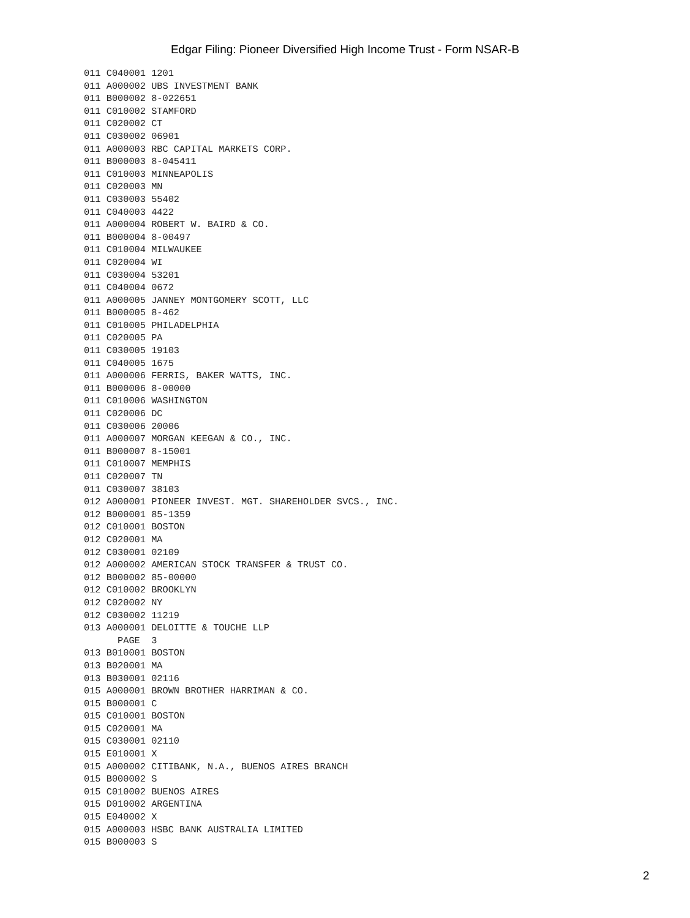Edgar Filing: Pioneer Diversified High Income Trust - Form NSAR-B
011 C040001 1201
011 A000002 UBS INVESTMENT BANK
011 B000002 8-022651
011 C010002 STAMFORD
011 C020002 CT
011 C030002 06901
011 A000003 RBC CAPITAL MARKETS CORP.
011 B000003 8-045411
011 C010003 MINNEAPOLIS
011 C020003 MN
011 C030003 55402
011 C040003 4422
011 A000004 ROBERT W. BAIRD & CO.
011 B000004 8-00497
011 C010004 MILWAUKEE
011 C020004 WI
011 C030004 53201
011 C040004 0672
011 A000005 JANNEY MONTGOMERY SCOTT, LLC
011 B000005 8-462
011 C010005 PHILADELPHIA
011 C020005 PA
011 C030005 19103
011 C040005 1675
011 A000006 FERRIS, BAKER WATTS, INC.
011 B000006 8-00000
011 C010006 WASHINGTON
011 C020006 DC
011 C030006 20006
011 A000007 MORGAN KEEGAN & CO., INC.
011 B000007 8-15001
011 C010007 MEMPHIS
011 C020007 TN
011 C030007 38103
012 A000001 PIONEER INVEST. MGT. SHAREHOLDER SVCS., INC.
012 B000001 85-1359
012 C010001 BOSTON
012 C020001 MA
012 C030001 02109
012 A000002 AMERICAN STOCK TRANSFER & TRUST CO.
012 B000002 85-00000
012 C010002 BROOKLYN
012 C020002 NY
012 C030002 11219
013 A000001 DELOITTE & TOUCHE LLP
      PAGE  3
013 B010001 BOSTON
013 B020001 MA
013 B030001 02116
015 A000001 BROWN BROTHER HARRIMAN & CO.
015 B000001 C
015 C010001 BOSTON
015 C020001 MA
015 C030001 02110
015 E010001 X
015 A000002 CITIBANK, N.A., BUENOS AIRES BRANCH
015 B000002 S
015 C010002 BUENOS AIRES
015 D010002 ARGENTINA
015 E040002 X
015 A000003 HSBC BANK AUSTRALIA LIMITED
015 B000003 S
2